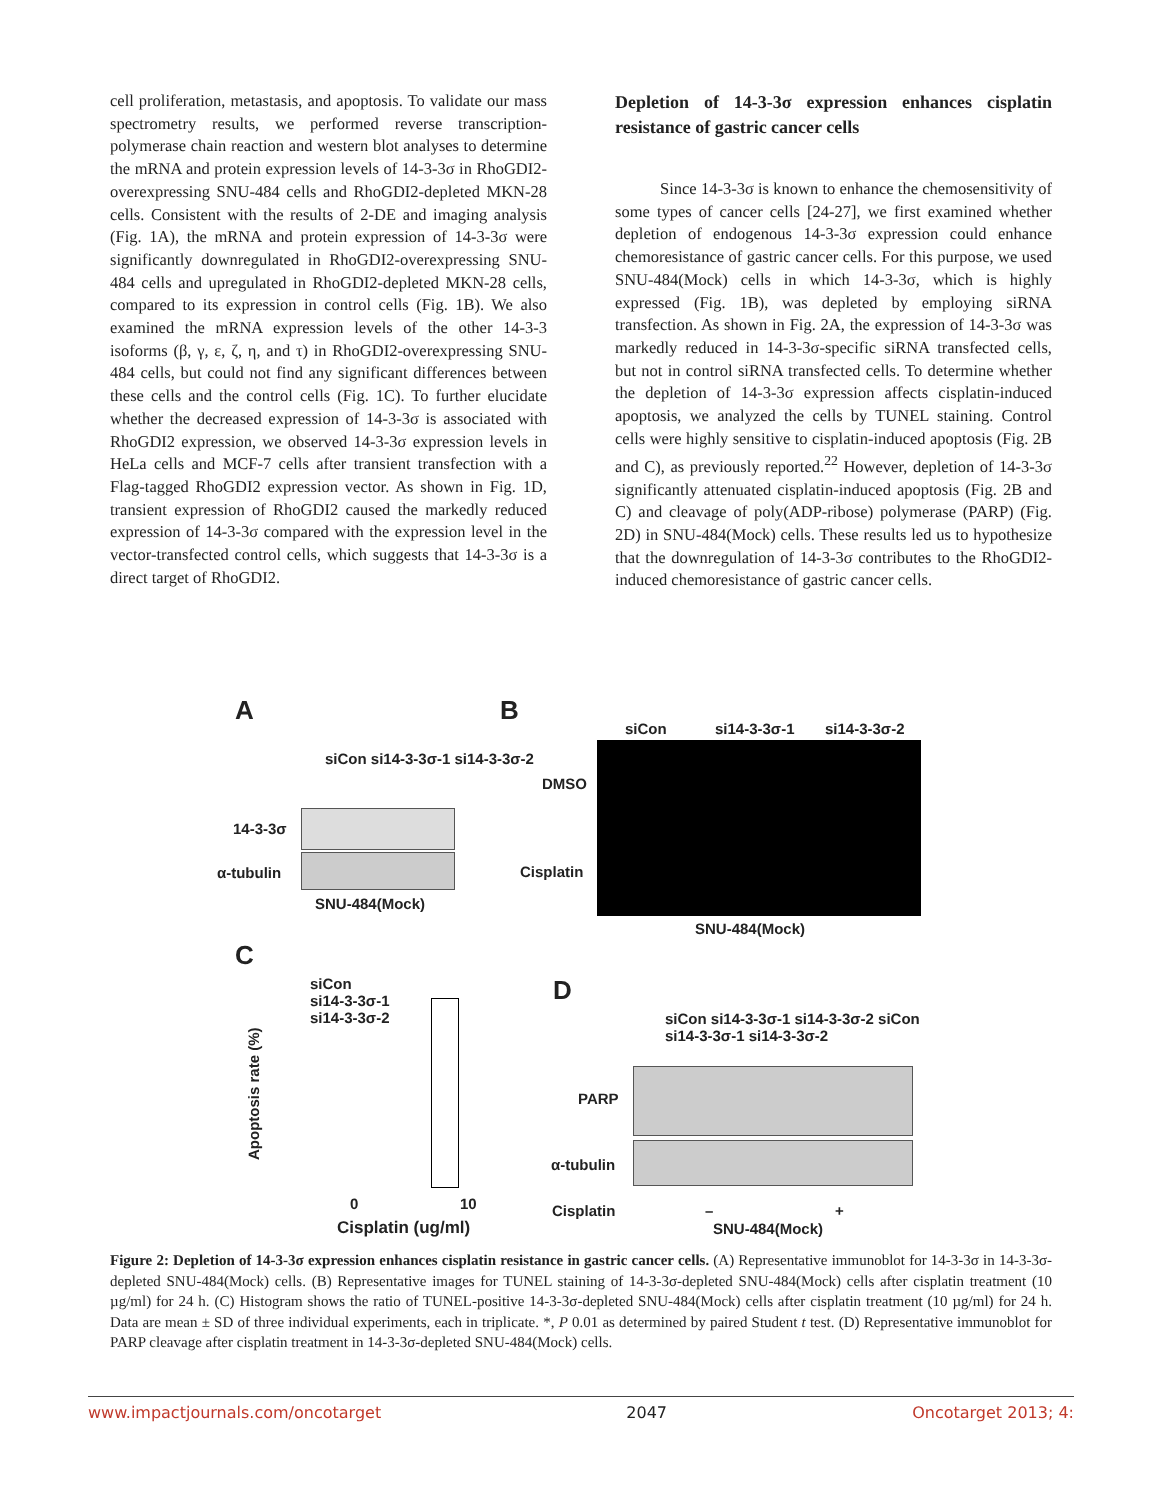cell proliferation, metastasis, and apoptosis. To validate our mass spectrometry results, we performed reverse transcription-polymerase chain reaction and western blot analyses to determine the mRNA and protein expression levels of 14-3-3σ in RhoGDI2-overexpressing SNU-484 cells and RhoGDI2-depleted MKN-28 cells. Consistent with the results of 2-DE and imaging analysis (Fig. 1A), the mRNA and protein expression of 14-3-3σ were significantly downregulated in RhoGDI2-overexpressing SNU-484 cells and upregulated in RhoGDI2-depleted MKN-28 cells, compared to its expression in control cells (Fig. 1B). We also examined the mRNA expression levels of the other 14-3-3 isoforms (β, γ, ε, ζ, η, and τ) in RhoGDI2-overexpressing SNU-484 cells, but could not find any significant differences between these cells and the control cells (Fig. 1C). To further elucidate whether the decreased expression of 14-3-3σ is associated with RhoGDI2 expression, we observed 14-3-3σ expression levels in HeLa cells and MCF-7 cells after transient transfection with a Flag-tagged RhoGDI2 expression vector. As shown in Fig. 1D, transient expression of RhoGDI2 caused the markedly reduced expression of 14-3-3σ compared with the expression level in the vector-transfected control cells, which suggests that 14-3-3σ is a direct target of RhoGDI2.
Depletion of 14-3-3σ expression enhances cisplatin resistance of gastric cancer cells
Since 14-3-3σ is known to enhance the chemosensitivity of some types of cancer cells [24-27], we first examined whether depletion of endogenous 14-3-3σ expression could enhance chemoresistance of gastric cancer cells. For this purpose, we used SNU-484(Mock) cells in which 14-3-3σ, which is highly expressed (Fig. 1B), was depleted by employing siRNA transfection. As shown in Fig. 2A, the expression of 14-3-3σ was markedly reduced in 14-3-3σ-specific siRNA transfected cells, but not in control siRNA transfected cells. To determine whether the depletion of 14-3-3σ expression affects cisplatin-induced apoptosis, we analyzed the cells by TUNEL staining. Control cells were highly sensitive to cisplatin-induced apoptosis (Fig. 2B and C), as previously reported.<sup>22</sup> However, depletion of 14-3-3σ significantly attenuated cisplatin-induced apoptosis (Fig. 2B and C) and cleavage of poly(ADP-ribose) polymerase (PARP) (Fig. 2D) in SNU-484(Mock) cells. These results led us to hypothesize that the downregulation of 14-3-3σ contributes to the RhoGDI2-induced chemoresistance of gastric cancer cells.
A
siCon si14-3-3σ-1 si14-3-3σ-2
14-3-3σ
α-tubulin
SNU-484(Mock)
B
siCon si14-3-3σ-1 si14-3-3σ-2
DMSO
Cisplatin
SNU-484(Mock)
C
Apoptosis rate (%)
siCon
si14-3-3σ-1
si14-3-3σ-2
0 10
Cisplatin (ug/ml)
D
siCon si14-3-3σ-1 si14-3-3σ-2 siCon si14-3-3σ-1 si14-3-3σ-2
PARP
α-tubulin
Cisplatin – +
SNU-484(Mock)
Figure 2: Depletion of 14-3-3σ expression enhances cisplatin resistance in gastric cancer cells. (A) Representative immunoblot for 14-3-3σ in 14-3-3σ-depleted SNU-484(Mock) cells. (B) Representative images for TUNEL staining of 14-3-3σ-depleted SNU-484(Mock) cells after cisplatin treatment (10 µg/ml) for 24 h. (C) Histogram shows the ratio of TUNEL-positive 14-3-3σ-depleted SNU-484(Mock) cells after cisplatin treatment (10 µg/ml) for 24 h. Data are mean ± SD of three individual experiments, each in triplicate. *, P 0.01 as determined by paired Student t test. (D) Representative immunoblot for PARP cleavage after cisplatin treatment in 14-3-3σ-depleted SNU-484(Mock) cells.
www.impactjournals.com/oncotarget 2047 Oncotarget 2013; 4: